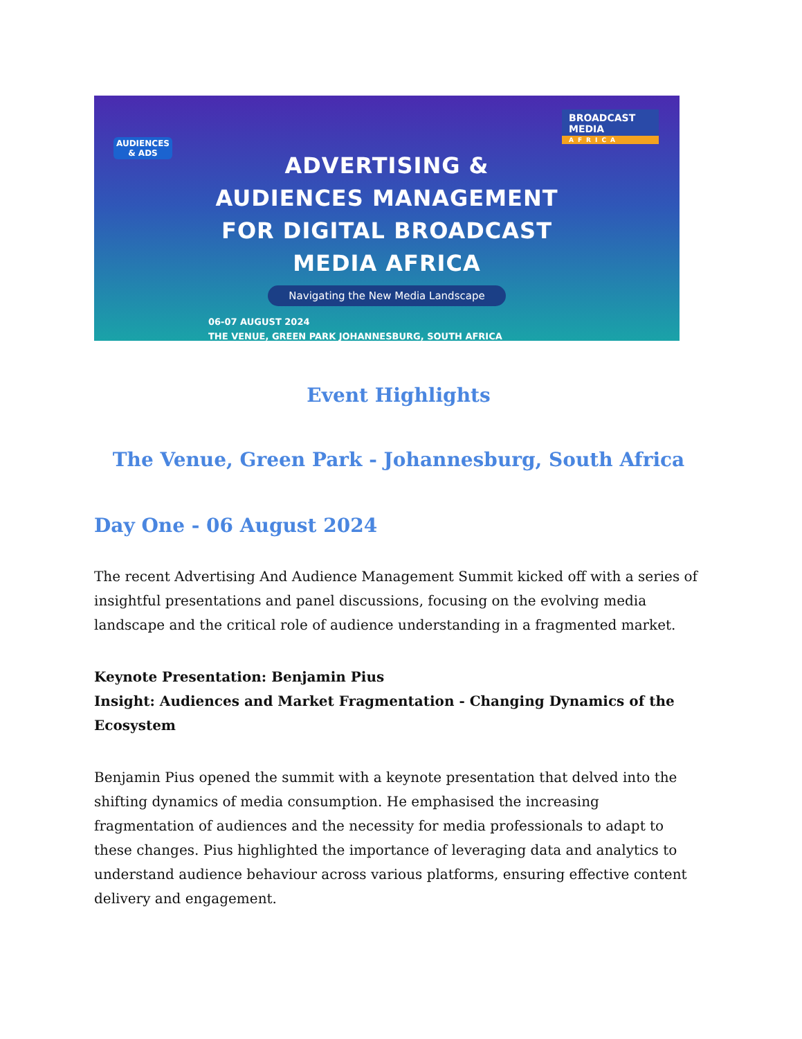AUDIENCES
& ADS
BROADCAST
MEDIA
AFRICA
ADVERTISING &
AUDIENCES MANAGEMENT
FOR DIGITAL BROADCAST
MEDIA AFRICA
Navigating the New Media Landscape
06-07 AUGUST 2024
THE VENUE, GREEN PARK JOHANNESBURG, SOUTH AFRICA
Event Highlights
The Venue, Green Park - Johannesburg, South Africa
Day One - 06 August 2024
The recent Advertising And Audience Management Summit kicked off with a series of insightful presentations and panel discussions, focusing on the evolving media landscape and the critical role of audience understanding in a fragmented market.
Keynote Presentation: Benjamin Pius
Insight: Audiences and Market Fragmentation - Changing Dynamics of the Ecosystem
Benjamin Pius opened the summit with a keynote presentation that delved into the shifting dynamics of media consumption. He emphasised the increasing fragmentation of audiences and the necessity for media professionals to adapt to these changes. Pius highlighted the importance of leveraging data and analytics to understand audience behaviour across various platforms, ensuring effective content delivery and engagement.